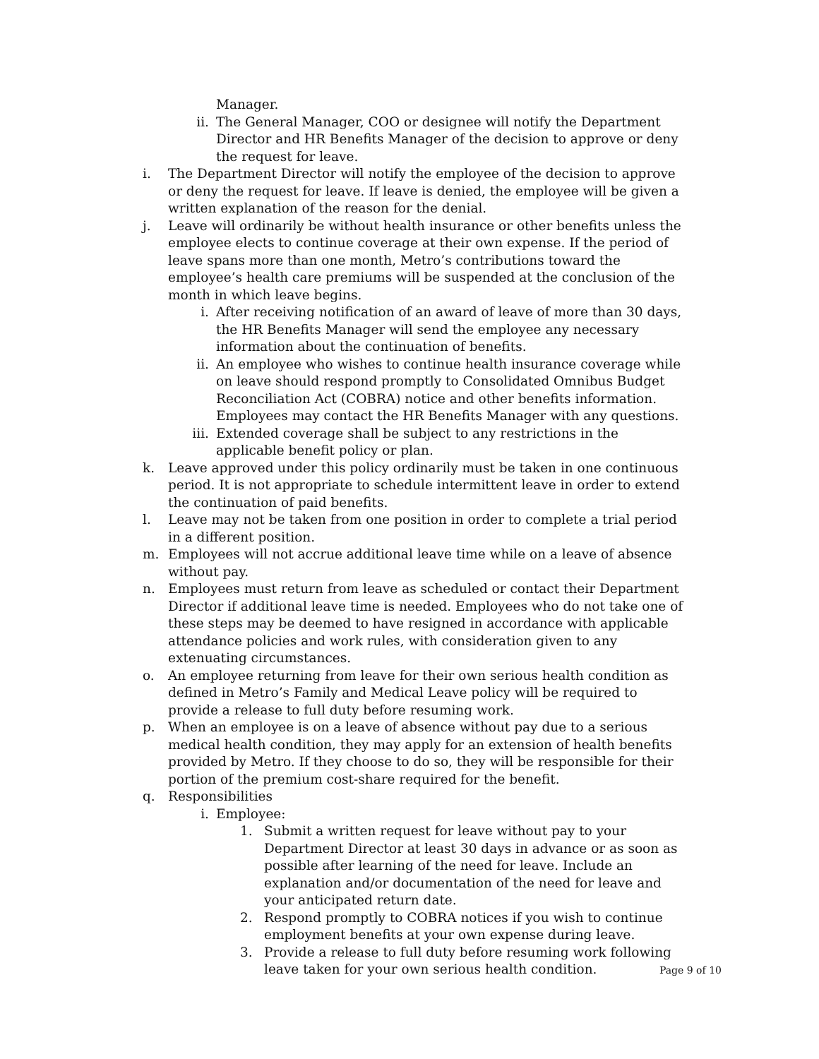Manager.
ii. The General Manager, COO or designee will notify the Department Director and HR Benefits Manager of the decision to approve or deny the request for leave.
i. The Department Director will notify the employee of the decision to approve or deny the request for leave. If leave is denied, the employee will be given a written explanation of the reason for the denial.
j. Leave will ordinarily be without health insurance or other benefits unless the employee elects to continue coverage at their own expense. If the period of leave spans more than one month, Metro’s contributions toward the employee’s health care premiums will be suspended at the conclusion of the month in which leave begins.
i. After receiving notification of an award of leave of more than 30 days, the HR Benefits Manager will send the employee any necessary information about the continuation of benefits.
ii. An employee who wishes to continue health insurance coverage while on leave should respond promptly to Consolidated Omnibus Budget Reconciliation Act (COBRA) notice and other benefits information. Employees may contact the HR Benefits Manager with any questions.
iii.
Extended coverage shall be subject to any restrictions in the applicable benefit policy or plan.
k. Leave approved under this policy ordinarily must be taken in one continuous period. It is not appropriate to schedule intermittent leave in order to extend the continuation of paid benefits.
l. Leave may not be taken from one position in order to complete a trial period in a different position.
m. Employees will not accrue additional leave time while on a leave of absence without pay.
n. Employees must return from leave as scheduled or contact their Department Director if additional leave time is needed. Employees who do not take one of these steps may be deemed to have resigned in accordance with applicable attendance policies and work rules, with consideration given to any extenuating circumstances.
o. An employee returning from leave for their own serious health condition as defined in Metro’s Family and Medical Leave policy will be required to provide a release to full duty before resuming work.
p. When an employee is on a leave of absence without pay due to a serious medical health condition, they may apply for an extension of health benefits provided by Metro. If they choose to do so, they will be responsible for their portion of the premium cost-share required for the benefit.
q. Responsibilities
i. Employee:
1. Submit a written request for leave without pay to your Department Director at least 30 days in advance or as soon as possible after learning of the need for leave. Include an explanation and/or documentation of the need for leave and your anticipated return date.
2. Respond promptly to COBRA notices if you wish to continue employment benefits at your own expense during leave.
3. Provide a release to full duty before resuming work following leave taken for your own serious health condition.
Page 9 of 10